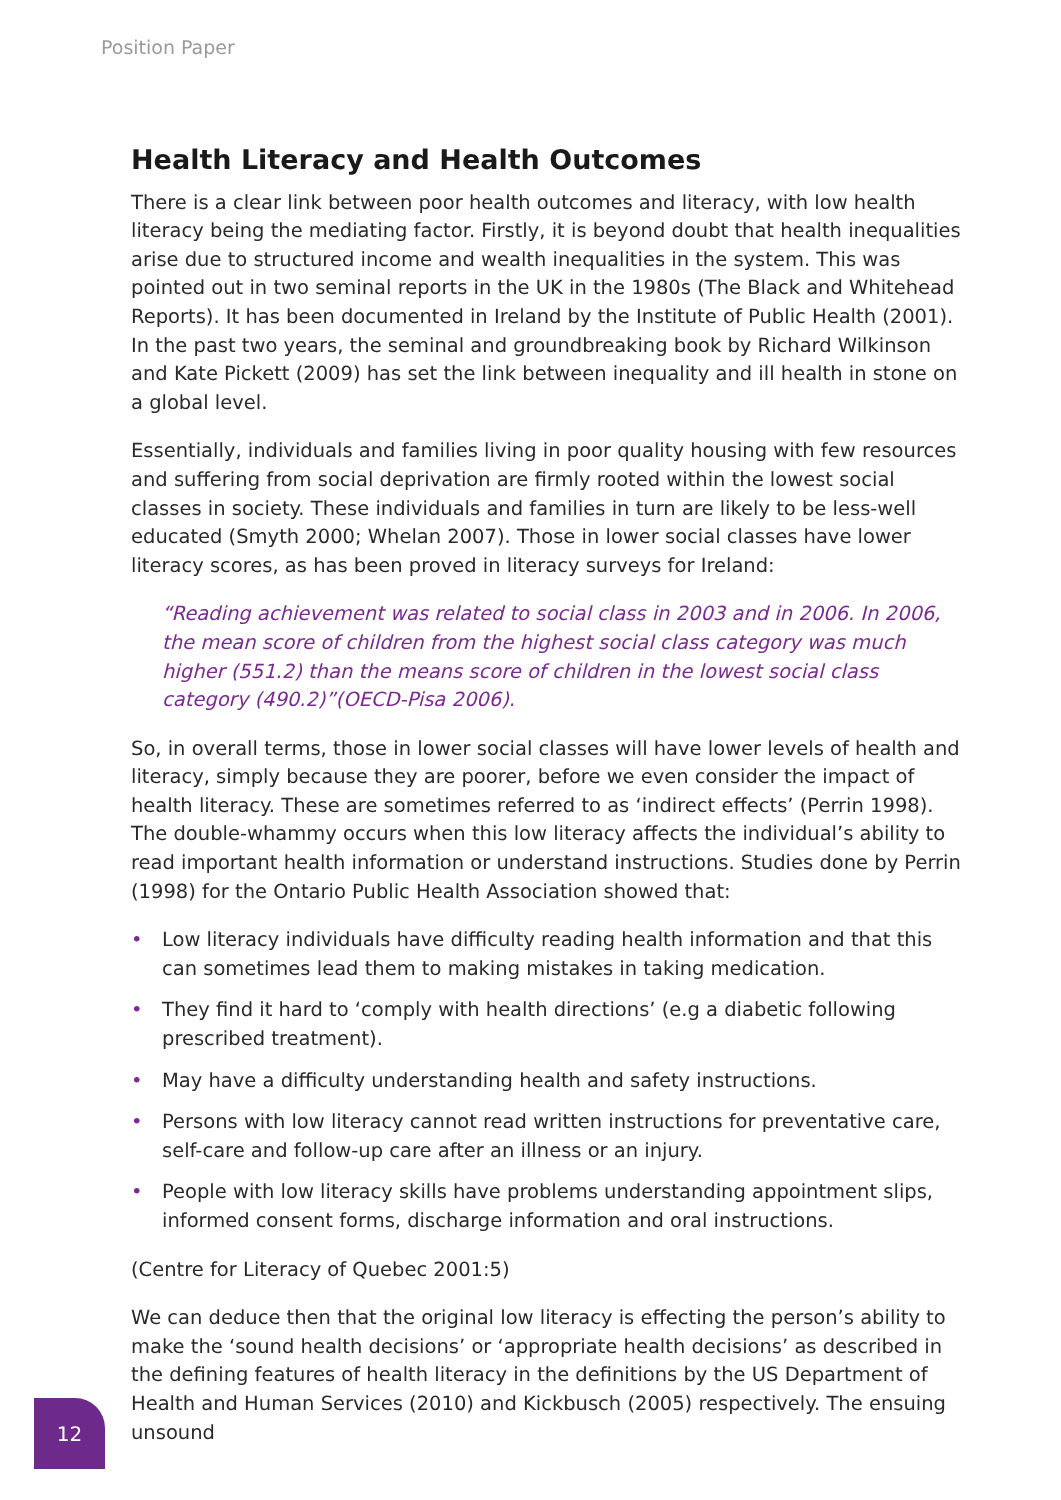Position Paper
Health Literacy and Health Outcomes
There is a clear link between poor health outcomes and literacy, with low health literacy being the mediating factor. Firstly, it is beyond doubt that health inequalities arise due to structured income and wealth inequalities in the system. This was pointed out in two seminal reports in the UK in the 1980s (The Black and Whitehead Reports). It has been documented in Ireland by the Institute of Public Health (2001). In the past two years, the seminal and groundbreaking book by Richard Wilkinson and Kate Pickett (2009) has set the link between inequality and ill health in stone on a global level.
Essentially, individuals and families living in poor quality housing with few resources and suffering from social deprivation are firmly rooted within the lowest social classes in society. These individuals and families in turn are likely to be less-well educated (Smyth 2000; Whelan 2007). Those in lower social classes have lower literacy scores, as has been proved in literacy surveys for Ireland:
“Reading achievement was related to social class in 2003 and in 2006. In 2006, the mean score of children from the highest social class category was much higher (551.2) than the means score of children in the lowest social class category (490.2)”(OECD-Pisa 2006).
So, in overall terms, those in lower social classes will have lower levels of health and literacy, simply because they are poorer, before we even consider the impact of health literacy. These are sometimes referred to as ‘indirect effects’ (Perrin 1998). The double-whammy occurs when this low literacy affects the individual’s ability to read important health information or understand instructions. Studies done by Perrin (1998) for the Ontario Public Health Association showed that:
• Low literacy individuals have difficulty reading health information and that this can sometimes lead them to making mistakes in taking medication.
• They find it hard to ‘comply with health directions’ (e.g a diabetic following prescribed treatment).
• May have a difficulty understanding health and safety instructions.
• Persons with low literacy cannot read written instructions for preventative care, self-care and follow-up care after an illness or an injury.
• People with low literacy skills have problems understanding appointment slips, informed consent forms, discharge information and oral instructions.
(Centre for Literacy of Quebec 2001:5)
We can deduce then that the original low literacy is effecting the person’s ability to make the ‘sound health decisions’ or ‘appropriate health decisions’ as described in the defining features of health literacy in the definitions by the US Department of Health and Human Services (2010) and Kickbusch (2005) respectively. The ensuing unsound
12